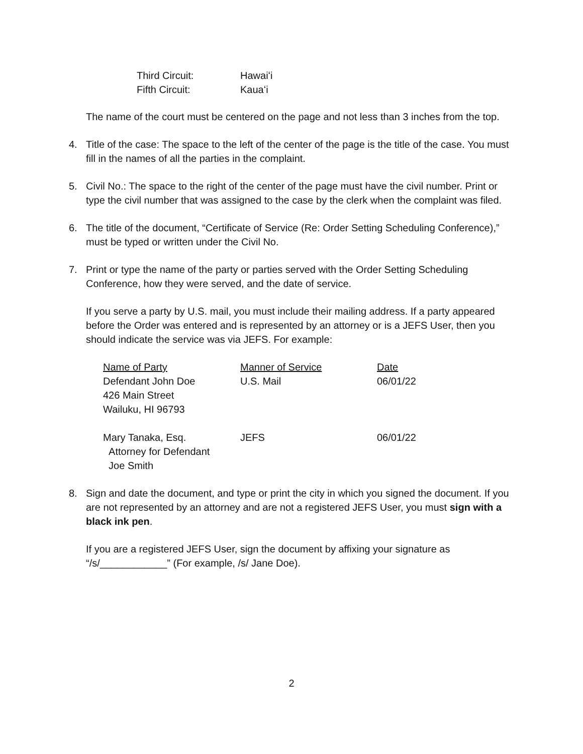| Third Circuit: | Hawaiʻi |
| Fifth Circuit: | Kauaʻi |
The name of the court must be centered on the page and not less than 3 inches from the top.
4. Title of the case: The space to the left of the center of the page is the title of the case. You must fill in the names of all the parties in the complaint.
5. Civil No.: The space to the right of the center of the page must have the civil number. Print or type the civil number that was assigned to the case by the clerk when the complaint was filed.
6. The title of the document, “Certificate of Service (Re: Order Setting Scheduling Conference),” must be typed or written under the Civil No.
7. Print or type the name of the party or parties served with the Order Setting Scheduling Conference, how they were served, and the date of service.
If you serve a party by U.S. mail, you must include their mailing address. If a party appeared before the Order was entered and is represented by an attorney or is a JEFS User, then you should indicate the service was via JEFS. For example:
| Name of Party | Manner of Service | Date |
| Defendant John Doe 426 Main Street Wailuku, HI 96793 | U.S. Mail | 06/01/22 |
| Mary Tanaka, Esq. Attorney for Defendant Joe Smith | JEFS | 06/01/22 |
8. Sign and date the document, and type or print the city in which you signed the document. If you are not represented by an attorney and are not a registered JEFS User, you must sign with a black ink pen.
If you are a registered JEFS User, sign the document by affixing your signature as “/s/____________” (For example, /s/ Jane Doe).
2